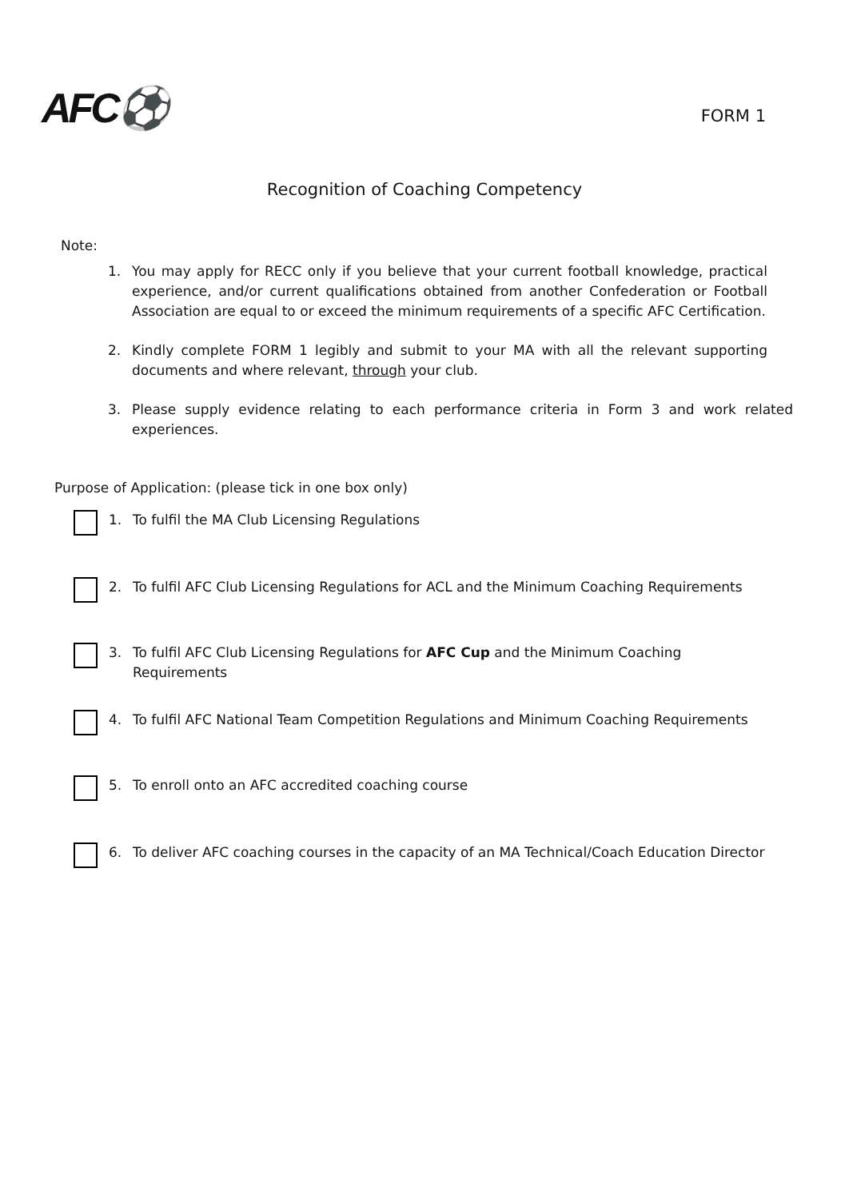AFC⚽
FORM 1
Recognition of Coaching Competency
Note:
1. You may apply for RECC only if you believe that your current football knowledge, practical experience, and/or current qualifications obtained from another Confederation or Football Association are equal to or exceed the minimum requirements of a specific AFC Certification.
2. Kindly complete FORM 1 legibly and submit to your MA with all the relevant supporting documents and where relevant, through your club.
3. Please supply evidence relating to each performance criteria in Form 3 and work related experiences.
Purpose of Application: (please tick in one box only)
1. To fulfil the MA Club Licensing Regulations
2. To fulfil AFC Club Licensing Regulations for ACL and the Minimum Coaching Requirements
3. To fulfil AFC Club Licensing Regulations for AFC Cup and the Minimum Coaching Requirements
4. To fulfil AFC National Team Competition Regulations and Minimum Coaching Requirements
5. To enroll onto an AFC accredited coaching course
6. To deliver AFC coaching courses in the capacity of an MA Technical/Coach Education Director